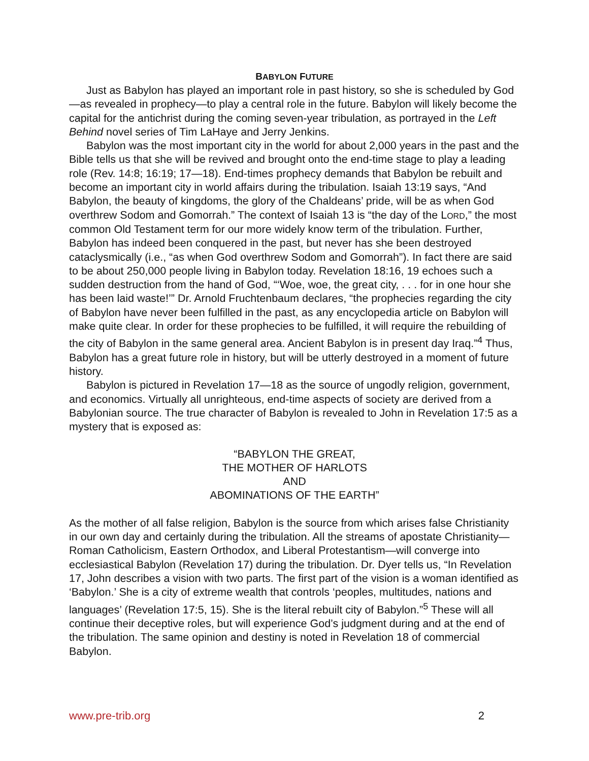BABYLON FUTURE
Just as Babylon has played an important role in past history, so she is scheduled by God—as revealed in prophecy—to play a central role in the future. Babylon will likely become the capital for the antichrist during the coming seven-year tribulation, as portrayed in the Left Behind novel series of Tim LaHaye and Jerry Jenkins.
Babylon was the most important city in the world for about 2,000 years in the past and the Bible tells us that she will be revived and brought onto the end-time stage to play a leading role (Rev. 14:8; 16:19; 17—18). End-times prophecy demands that Babylon be rebuilt and become an important city in world affairs during the tribulation. Isaiah 13:19 says, “And Babylon, the beauty of kingdoms, the glory of the Chaldeans’ pride, will be as when God overthrew Sodom and Gomorrah.” The context of Isaiah 13 is “the day of the LORD,” the most common Old Testament term for our more widely know term of the tribulation. Further, Babylon has indeed been conquered in the past, but never has she been destroyed cataclysmically (i.e., “as when God overthrew Sodom and Gomorrah”). In fact there are said to be about 250,000 people living in Babylon today. Revelation 18:16, 19 echoes such a sudden destruction from the hand of God, “‘Woe, woe, the great city, . . . for in one hour she has been laid waste!’” Dr. Arnold Fruchtenbaum declares, “the prophecies regarding the city of Babylon have never been fulfilled in the past, as any encyclopedia article on Babylon will make quite clear. In order for these prophecies to be fulfilled, it will require the rebuilding of the city of Babylon in the same general area. Ancient Babylon is in present day Iraq.”<sup>4</sup> Thus, Babylon has a great future role in history, but will be utterly destroyed in a moment of future history.
Babylon is pictured in Revelation 17—18 as the source of ungodly religion, government, and economics. Virtually all unrighteous, end-time aspects of society are derived from a Babylonian source. The true character of Babylon is revealed to John in Revelation 17:5 as a mystery that is exposed as:
“BABYLON THE GREAT,
THE MOTHER OF HARLOTS
AND
ABOMINATIONS OF THE EARTH”
As the mother of all false religion, Babylon is the source from which arises false Christianity in our own day and certainly during the tribulation. All the streams of apostate Christianity—Roman Catholicism, Eastern Orthodox, and Liberal Protestantism—will converge into ecclesiastical Babylon (Revelation 17) during the tribulation. Dr. Dyer tells us, “In Revelation 17, John describes a vision with two parts. The first part of the vision is a woman identified as ‘Babylon.’ She is a city of extreme wealth that controls ‘peoples, multitudes, nations and languages’ (Revelation 17:5, 15). She is the literal rebuilt city of Babylon.”<sup>5</sup> These will all continue their deceptive roles, but will experience God’s judgment during and at the end of the tribulation. The same opinion and destiny is noted in Revelation 18 of commercial Babylon.
www.pre-trib.org 2